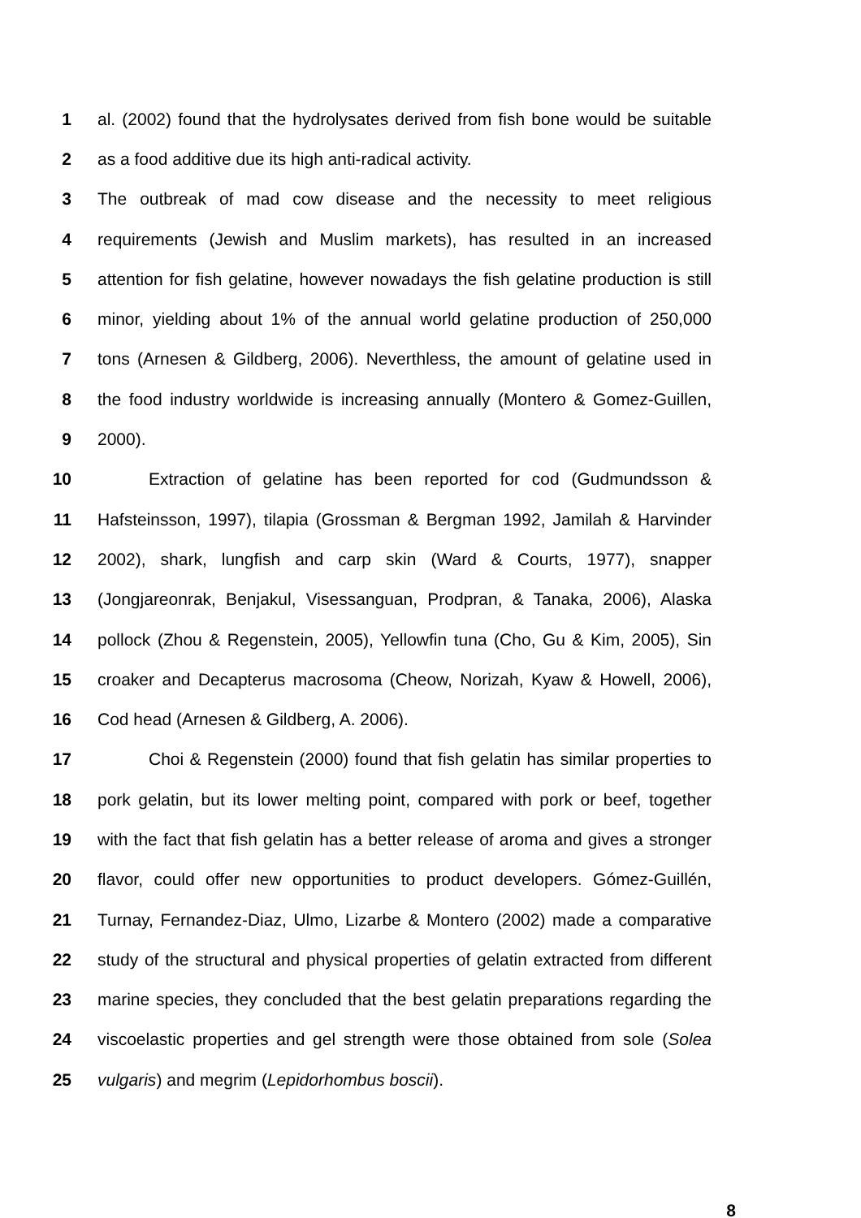1 al. (2002) found that the hydrolysates derived from fish bone would be suitable
2 as a food additive due its high anti-radical activity.
3 The outbreak of mad cow disease and the necessity to meet religious
4 requirements (Jewish and Muslim markets), has resulted in an increased
5 attention for fish gelatine, however nowadays the fish gelatine production is still
6 minor, yielding about 1% of the annual world gelatine production of 250,000
7 tons (Arnesen & Gildberg, 2006). Neverthless, the amount of gelatine used in
8 the food industry worldwide is increasing annually (Montero & Gomez-Guillen,
9 2000).
10 Extraction of gelatine has been reported for cod (Gudmundsson &
11 Hafsteinsson, 1997), tilapia (Grossman & Bergman 1992, Jamilah & Harvinder
12 2002), shark, lungfish and carp skin (Ward & Courts, 1977), snapper
13 (Jongjareonrak, Benjakul, Visessanguan, Prodpran, & Tanaka, 2006), Alaska
14 pollock (Zhou & Regenstein, 2005), Yellowfin tuna (Cho, Gu & Kim, 2005), Sin
15 croaker and Decapterus macrosoma (Cheow, Norizah, Kyaw & Howell, 2006),
16 Cod head (Arnesen & Gildberg, A. 2006).
17 Choi & Regenstein (2000) found that fish gelatin has similar properties to
18 pork gelatin, but its lower melting point, compared with pork or beef, together
19 with the fact that fish gelatin has a better release of aroma and gives a stronger
20 flavor, could offer new opportunities to product developers. Gómez-Guillén,
21 Turnay, Fernandez-Diaz, Ulmo, Lizarbe & Montero (2002) made a comparative
22 study of the structural and physical properties of gelatin extracted from different
23 marine species, they concluded that the best gelatin preparations regarding the
24 viscoelastic properties and gel strength were those obtained from sole (Solea
25 vulgaris) and megrim (Lepidorhombus boscii).
8